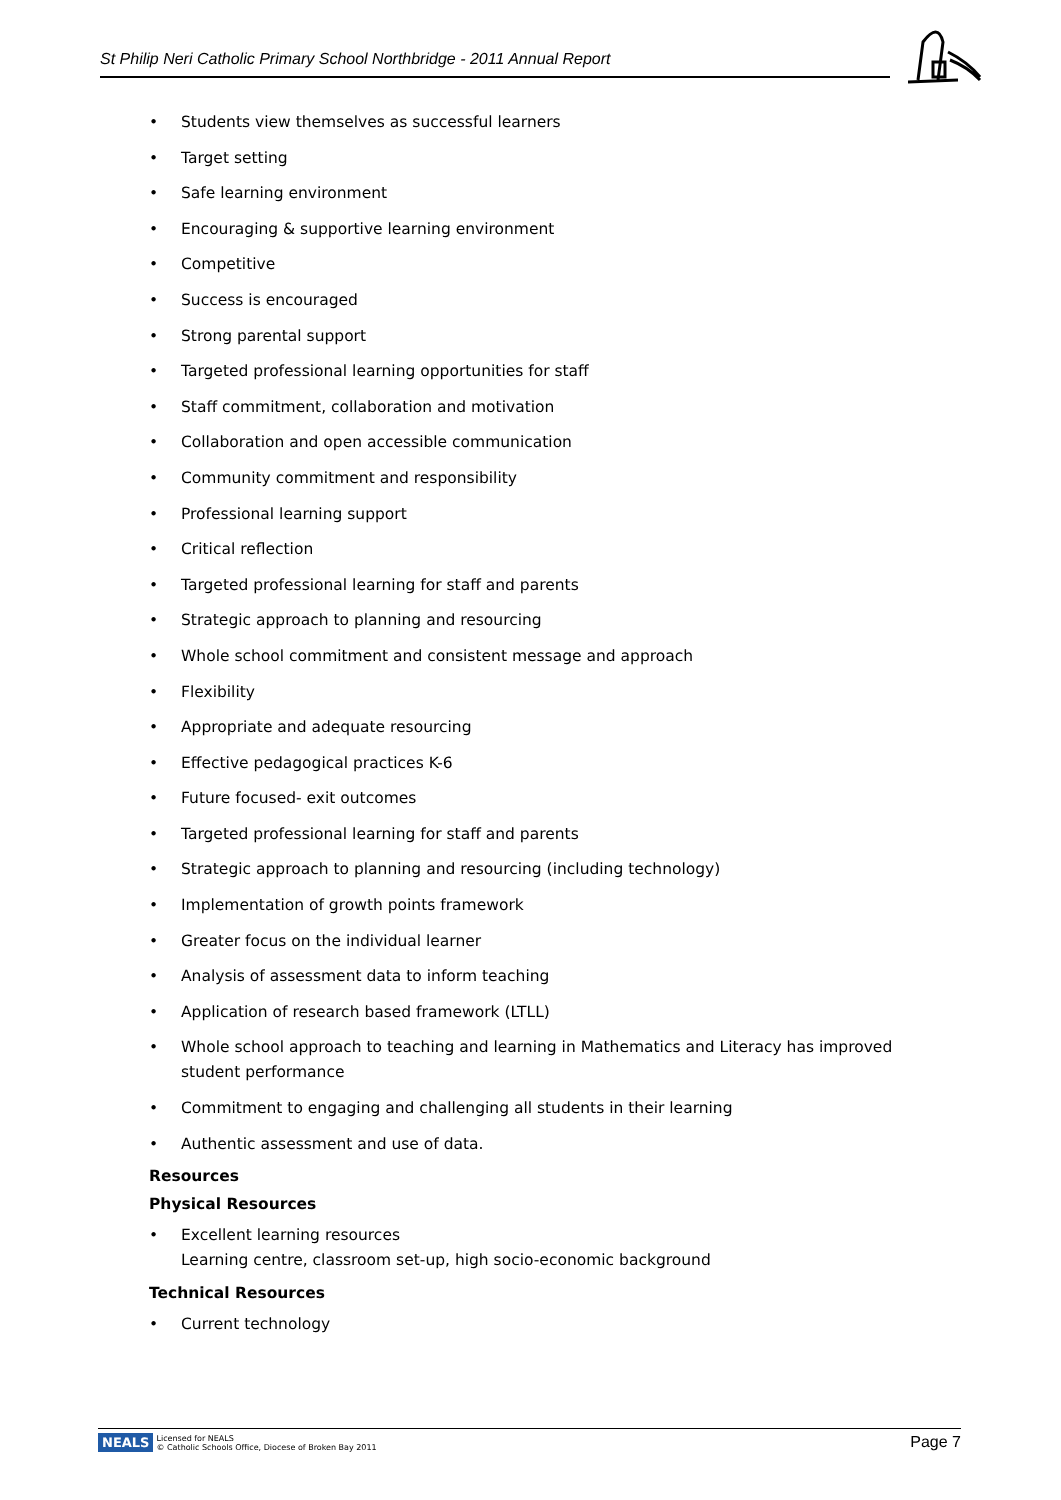St Philip Neri Catholic Primary School Northbridge - 2011 Annual Report
• Students view themselves as successful learners
• Target setting
• Safe learning environment
• Encouraging & supportive learning environment
• Competitive
• Success is encouraged
• Strong parental support
• Targeted professional learning opportunities for staff
• Staff commitment, collaboration and motivation
• Collaboration and open accessible communication
• Community commitment and responsibility
• Professional learning support
• Critical reflection
• Targeted professional learning for staff and parents
• Strategic approach to planning and resourcing
• Whole school commitment and consistent message and approach
• Flexibility
• Appropriate and adequate resourcing
• Effective pedagogical practices K-6
• Future focused- exit outcomes
• Targeted professional learning for staff and parents
• Strategic approach to planning and resourcing (including technology)
• Implementation of growth points framework
• Greater focus on the individual learner
• Analysis of assessment data to inform teaching
• Application of research based framework (LTLL)
• Whole school approach to teaching and learning in Mathematics and Literacy has improved student performance
• Commitment to engaging and challenging all students in their learning
• Authentic assessment and use of data.
Resources
Physical Resources
• Excellent learning resources
Learning centre, classroom set-up, high socio-economic background
Technical Resources
• Current technology
NEALS Licensed for NEALS
© Catholic Schools Office, Diocese of Broken Bay 2011
Page 7